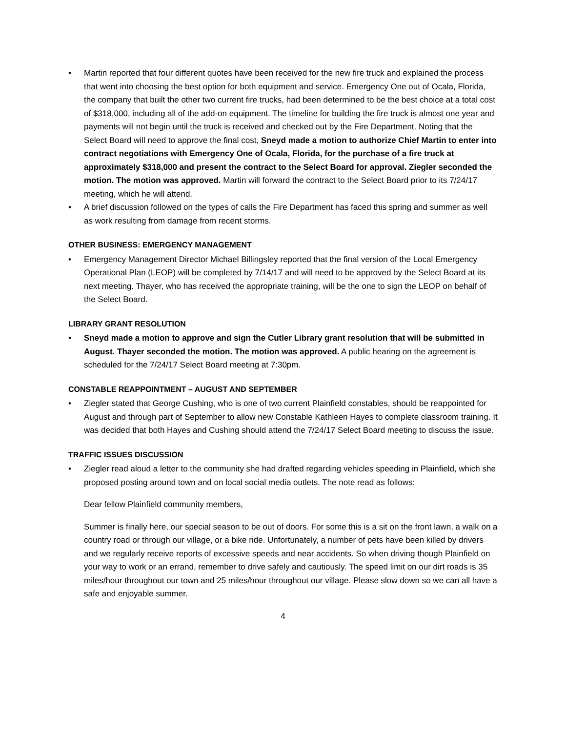• Martin reported that four different quotes have been received for the new fire truck and explained the process that went into choosing the best option for both equipment and service. Emergency One out of Ocala, Florida, the company that built the other two current fire trucks, had been determined to be the best choice at a total cost of $318,000, including all of the add-on equipment. The timeline for building the fire truck is almost one year and payments will not begin until the truck is received and checked out by the Fire Department. Noting that the Select Board will need to approve the final cost, Sneyd made a motion to authorize Chief Martin to enter into contract negotiations with Emergency One of Ocala, Florida, for the purchase of a fire truck at approximately $318,000 and present the contract to the Select Board for approval. Ziegler seconded the motion. The motion was approved. Martin will forward the contract to the Select Board prior to its 7/24/17 meeting, which he will attend.
• A brief discussion followed on the types of calls the Fire Department has faced this spring and summer as well as work resulting from damage from recent storms.
OTHER BUSINESS: EMERGENCY MANAGEMENT
• Emergency Management Director Michael Billingsley reported that the final version of the Local Emergency Operational Plan (LEOP) will be completed by 7/14/17 and will need to be approved by the Select Board at its next meeting. Thayer, who has received the appropriate training, will be the one to sign the LEOP on behalf of the Select Board.
LIBRARY GRANT RESOLUTION
• Sneyd made a motion to approve and sign the Cutler Library grant resolution that will be submitted in August. Thayer seconded the motion. The motion was approved. A public hearing on the agreement is scheduled for the 7/24/17 Select Board meeting at 7:30pm.
CONSTABLE REAPPOINTMENT – AUGUST AND SEPTEMBER
• Ziegler stated that George Cushing, who is one of two current Plainfield constables, should be reappointed for August and through part of September to allow new Constable Kathleen Hayes to complete classroom training. It was decided that both Hayes and Cushing should attend the 7/24/17 Select Board meeting to discuss the issue.
TRAFFIC ISSUES DISCUSSION
• Ziegler read aloud a letter to the community she had drafted regarding vehicles speeding in Plainfield, which she proposed posting around town and on local social media outlets. The note read as follows:
Dear fellow Plainfield community members,
Summer is finally here, our special season to be out of doors. For some this is a sit on the front lawn, a walk on a country road or through our village, or a bike ride. Unfortunately, a number of pets have been killed by drivers and we regularly receive reports of excessive speeds and near accidents. So when driving though Plainfield on your way to work or an errand, remember to drive safely and cautiously. The speed limit on our dirt roads is 35 miles/hour throughout our town and 25 miles/hour throughout our village. Please slow down so we can all have a safe and enjoyable summer.
4